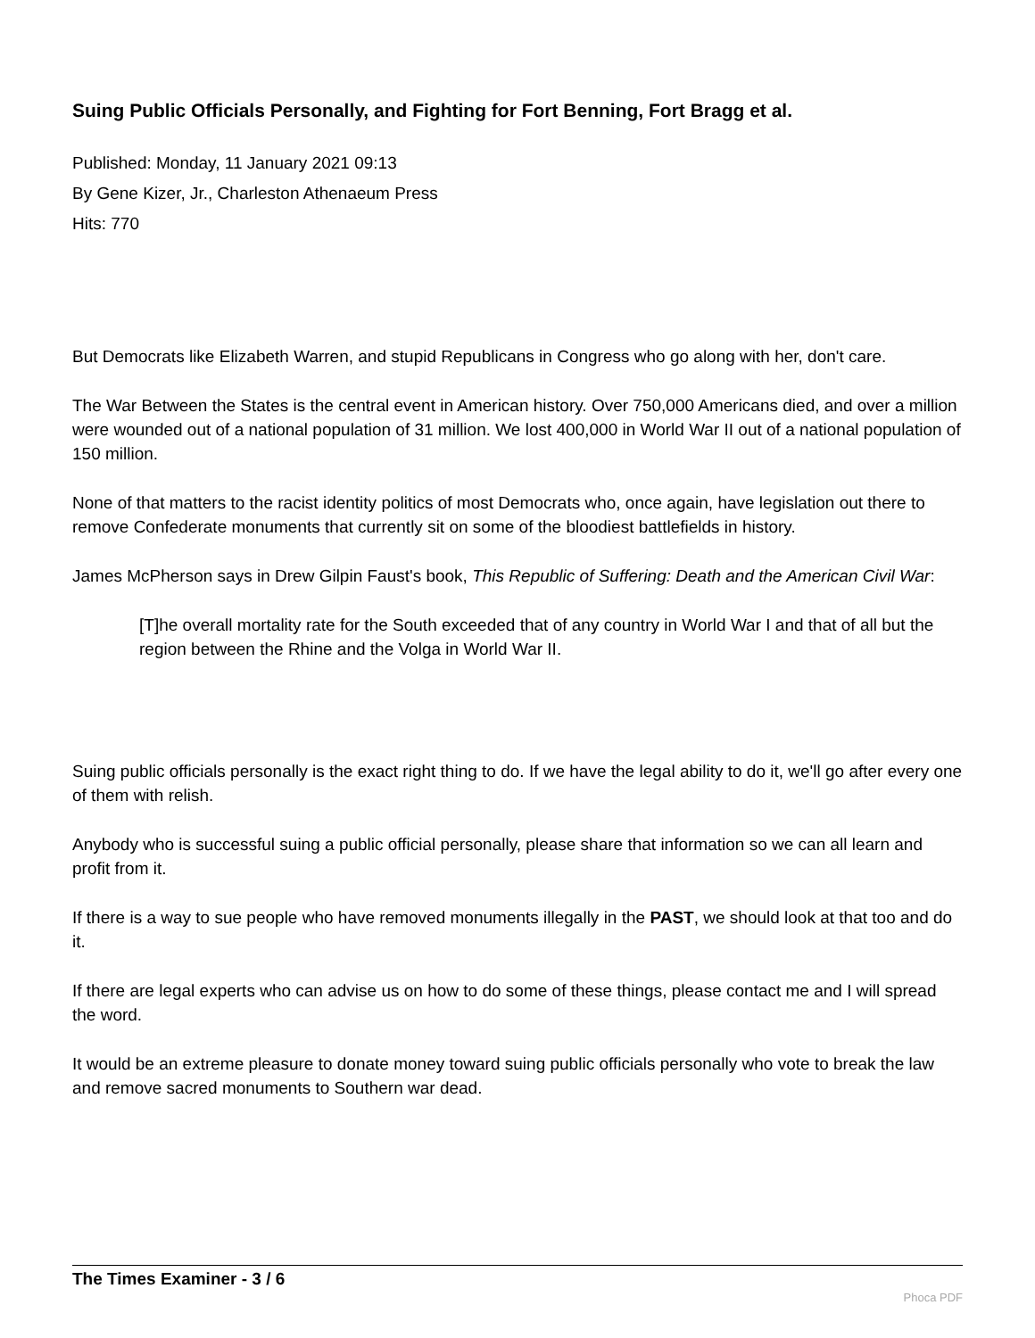Suing Public Officials Personally, and Fighting for Fort Benning, Fort Bragg et al.
Published: Monday, 11 January 2021 09:13
By Gene Kizer, Jr., Charleston Athenaeum Press
Hits: 770
But Democrats like Elizabeth Warren, and stupid Republicans in Congress who go along with her, don't care.
The War Between the States is the central event in American history. Over 750,000 Americans died, and over a million were wounded out of a national population of 31 million. We lost 400,000 in World War II out of a national population of 150 million.
None of that matters to the racist identity politics of most Democrats who, once again, have legislation out there to remove Confederate monuments that currently sit on some of the bloodiest battlefields in history.
James McPherson says in Drew Gilpin Faust's book, This Republic of Suffering: Death and the American Civil War:
[T]he overall mortality rate for the South exceeded that of any country in World War I and that of all but the region between the Rhine and the Volga in World War II.
Suing public officials personally is the exact right thing to do. If we have the legal ability to do it, we'll go after every one of them with relish.
Anybody who is successful suing a public official personally, please share that information so we can all learn and profit from it.
If there is a way to sue people who have removed monuments illegally in the PAST, we should look at that too and do it.
If there are legal experts who can advise us on how to do some of these things, please contact me and I will spread the word.
It would be an extreme pleasure to donate money toward suing public officials personally who vote to break the law and remove sacred monuments to Southern war dead.
The Times Examiner - 3 / 6
Phoca PDF